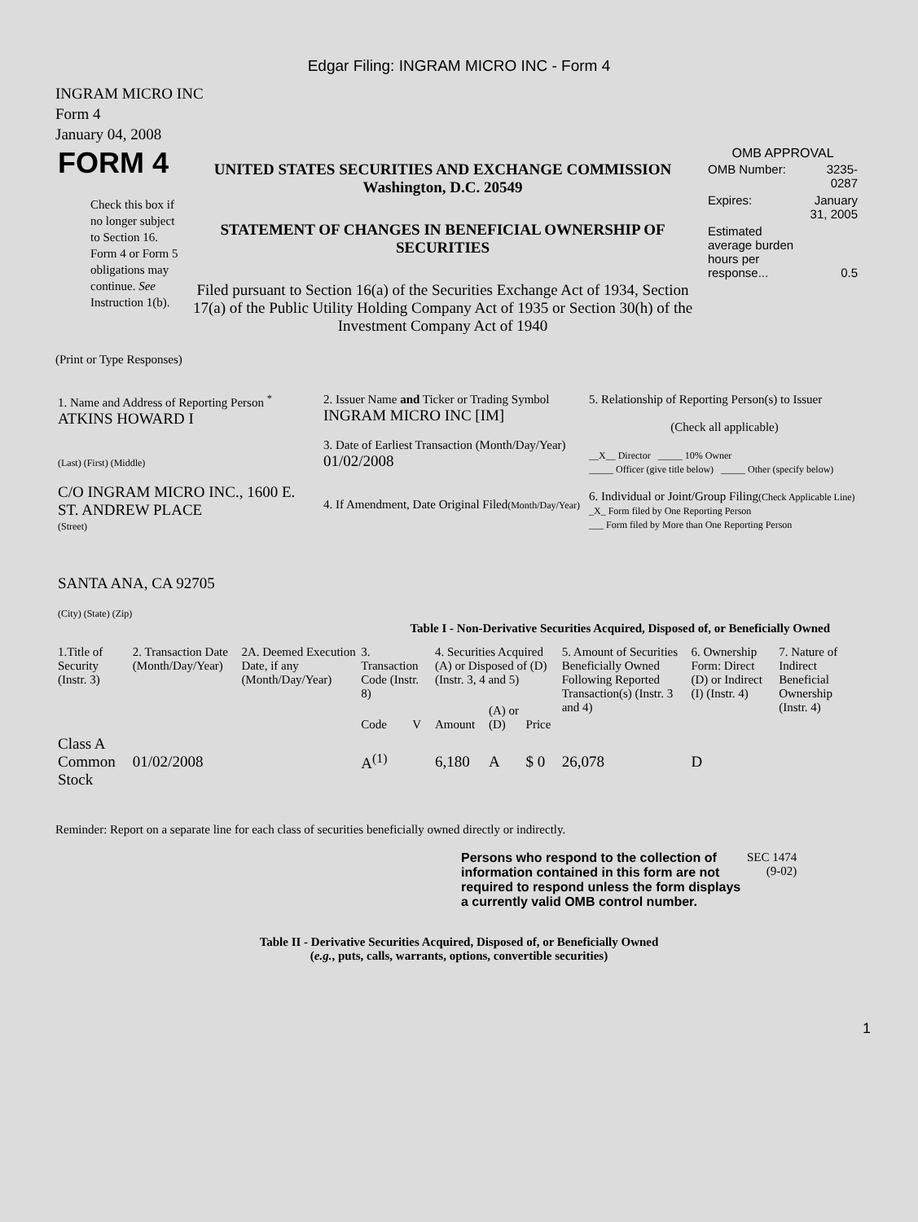Edgar Filing: INGRAM MICRO INC - Form 4
INGRAM MICRO INC
Form 4
January 04, 2008
| FORM 4 Check this box if no longer subject to Section 16. Form 4 or Form 5 obligations may continue. See Instruction 1(b). | UNITED STATES SECURITIES AND EXCHANGE COMMISSION Washington, D.C. 20549 STATEMENT OF CHANGES IN BENEFICIAL OWNERSHIP OF SECURITIES Filed pursuant to Section 16(a) of the Securities Exchange Act of 1934, Section 17(a) of the Public Utility Holding Company Act of 1935 or Section 30(h) of the Investment Company Act of 1940 | OMB APPROVAL / OMB Number: / 3235-0287 / / Expires: / January 31, 2005 / / Estimated average burden hours per response... / 0.5 / |
(Print or Type Responses)
| 1. Name and Address of Reporting Person <sup>*</sup> ATKINS HOWARD I (Last) (First) (Middle) C/O INGRAM MICRO INC., 1600 E. ST. ANDREW PLACE (Street) SANTA ANA, CA 92705 (City) (State) (Zip) | 2. Issuer Name and Ticker or Trading Symbol INGRAM MICRO INC [IM] 3. Date of Earliest Transaction (Month/Day/Year) 01/02/2008 4. If Amendment, Date Original Filed (Month/Day/Year) | 5. Relationship of Reporting Person(s) to Issuer (Check all applicable) __X__ Director _____ 10% Owner _____ Officer (give title below) _____ Other (specify below) 6. Individual or Joint/Group Filing (Check Applicable Line) _X_ Form filed by One Reporting Person ___ Form filed by More than One Reporting Person |
Table I - Non-Derivative Securities Acquired, Disposed of, or Beneficially Owned
| 1.Title of Security (Instr. 3) | 2. Transaction Date (Month/Day/Year) | 2A. Deemed Execution Date, if any (Month/Day/Year) | 3. Transaction Code (Instr. 8) | | 4. Securities Acquired (A) or Disposed of (D) (Instr. 3, 4 and 5) | | | 5. Amount of Securities Beneficially Owned Following Reported Transaction(s) (Instr. 3 and 4) | 6. Ownership Form: Direct (D) or Indirect (I) (Instr. 4) | 7. Nature of Indirect Beneficial Ownership (Instr. 4) |
| --- | --- | --- | --- | --- | --- | --- | --- | --- | --- | --- |
| | | | Code | V | Amount | (A) or (D) | Price | | | |
| Class A Common Stock | 01/02/2008 | | A<sup>(1)</sup> | | 6,180 | A | $ 0 | 26,078 | D | |
Reminder: Report on a separate line for each class of securities beneficially owned directly or indirectly.
| Persons who respond to the collection of information contained in this form are not required to respond unless the form displays a currently valid OMB control number. | SEC 1474 (9-02) |
Table II - Derivative Securities Acquired, Disposed of, or Beneficially Owned
(e.g., puts, calls, warrants, options, convertible securities)
1